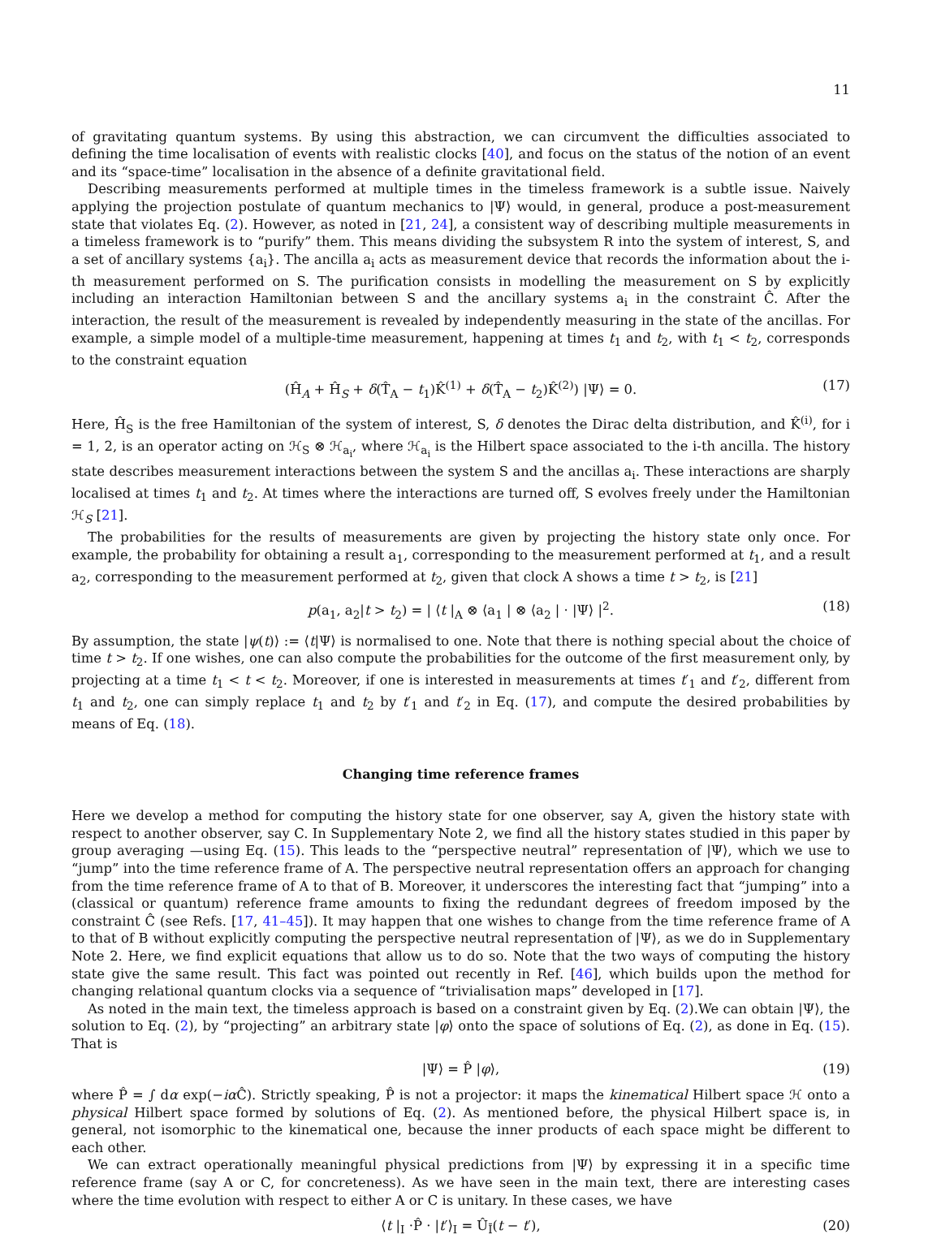11
of gravitating quantum systems. By using this abstraction, we can circumvent the difficulties associated to defining the time localisation of events with realistic clocks [40], and focus on the status of the notion of an event and its “space-time” localisation in the absence of a definite gravitational field.
Describing measurements performed at multiple times in the timeless framework is a subtle issue. Naively applying the projection postulate of quantum mechanics to |Ψ⟩ would, in general, produce a post-measurement state that violates Eq. (2). However, as noted in [21, 24], a consistent way of describing multiple measurements in a timeless framework is to “purify” them. This means dividing the subsystem R into the system of interest, S, and a set of ancillary systems {a<sub>i</sub>}. The ancilla a<sub>i</sub> acts as measurement device that records the information about the i-th measurement performed on S. The purification consists in modelling the measurement on S by explicitly including an interaction Hamiltonian between S and the ancillary systems a<sub>i</sub> in the constraint Ĉ. After the interaction, the result of the measurement is revealed by independently measuring in the state of the ancillas. For example, a simple model of a multiple-time measurement, happening at times t<sub>1</sub> and t<sub>2</sub>, with t<sub>1</sub> < t<sub>2</sub>, corresponds to the constraint equation
(Ĥ<sub>A</sub> + Ĥ<sub>S</sub> + δ(T̂<sub>A</sub> − t<sub>1</sub>)K̂<sup>(1)</sup> + δ(T̂<sub>A</sub> − t<sub>2</sub>)K̂<sup>(2)</sup>) |Ψ⟩ = 0. (17)
Here, Ĥ<sub>S</sub> is the free Hamiltonian of the system of interest, S, δ denotes the Dirac delta distribution, and K̂<sup>(i)</sup>, for i = 1, 2, is an operator acting on ℋ<sub>S</sub> ⊗ ℋ<sub>a<sub>i</sub></sub>, where ℋ<sub>a<sub>i</sub></sub> is the Hilbert space associated to the i-th ancilla. The history state describes measurement interactions between the system S and the ancillas a<sub>i</sub>. These interactions are sharply localised at times t<sub>1</sub> and t<sub>2</sub>. At times where the interactions are turned off, S evolves freely under the Hamiltonian ℋ<sub>S</sub> [21].
The probabilities for the results of measurements are given by projecting the history state only once. For example, the probability for obtaining a result a<sub>1</sub>, corresponding to the measurement performed at t<sub>1</sub>, and a result a<sub>2</sub>, corresponding to the measurement performed at t<sub>2</sub>, given that clock A shows a time t > t<sub>2</sub>, is [21]
p(a<sub>1</sub>, a<sub>2</sub>|t > t<sub>2</sub>) = | ⟨t |<sub>A</sub> ⊗ ⟨a<sub>1</sub> | ⊗ ⟨a<sub>2</sub> | · |Ψ⟩ |<sup>2</sup>. (18)
By assumption, the state |ψ(t)⟩ := ⟨t|Ψ⟩ is normalised to one. Note that there is nothing special about the choice of time t > t<sub>2</sub>. If one wishes, one can also compute the probabilities for the outcome of the first measurement only, by projecting at a time t<sub>1</sub> < t < t<sub>2</sub>. Moreover, if one is interested in measurements at times t′<sub>1</sub> and t′<sub>2</sub>, different from t<sub>1</sub> and t<sub>2</sub>, one can simply replace t<sub>1</sub> and t<sub>2</sub> by t′<sub>1</sub> and t′<sub>2</sub> in Eq. (17), and compute the desired probabilities by means of Eq. (18).
Changing time reference frames
Here we develop a method for computing the history state for one observer, say A, given the history state with respect to another observer, say C. In Supplementary Note 2, we find all the history states studied in this paper by group averaging —using Eq. (15). This leads to the “perspective neutral” representation of |Ψ⟩, which we use to “jump” into the time reference frame of A. The perspective neutral representation offers an approach for changing from the time reference frame of A to that of B. Moreover, it underscores the interesting fact that “jumping” into a (classical or quantum) reference frame amounts to fixing the redundant degrees of freedom imposed by the constraint Ĉ (see Refs. [17, 41–45]). It may happen that one wishes to change from the time reference frame of A to that of B without explicitly computing the perspective neutral representation of |Ψ⟩, as we do in Supplementary Note 2. Here, we find explicit equations that allow us to do so. Note that the two ways of computing the history state give the same result. This fact was pointed out recently in Ref. [46], which builds upon the method for changing relational quantum clocks via a sequence of “trivialisation maps” developed in [17].
As noted in the main text, the timeless approach is based on a constraint given by Eq. (2).We can obtain |Ψ⟩, the solution to Eq. (2), by “projecting” an arbitrary state |φ⟩ onto the space of solutions of Eq. (2), as done in Eq. (15). That is
|Ψ⟩ = P̂ |φ⟩, (19)
where P̂ = ∫ dα exp(−iα Ĉ). Strictly speaking, P̂ is not a projector: it maps the kinematical Hilbert space ℋ onto a physical Hilbert space formed by solutions of Eq. (2). As mentioned before, the physical Hilbert space is, in general, not isomorphic to the kinematical one, because the inner products of each space might be different to each other.
We can extract operationally meaningful physical predictions from |Ψ⟩ by expressing it in a specific time reference frame (say A or C, for concreteness). As we have seen in the main text, there are interesting cases where the time evolution with respect to either A or C is unitary. In these cases, we have
⟨t |<sub>I</sub> ·P̂ · |t′⟩<sub>I</sub> = Û<sub>Ī</sub>(t − t′), (20)